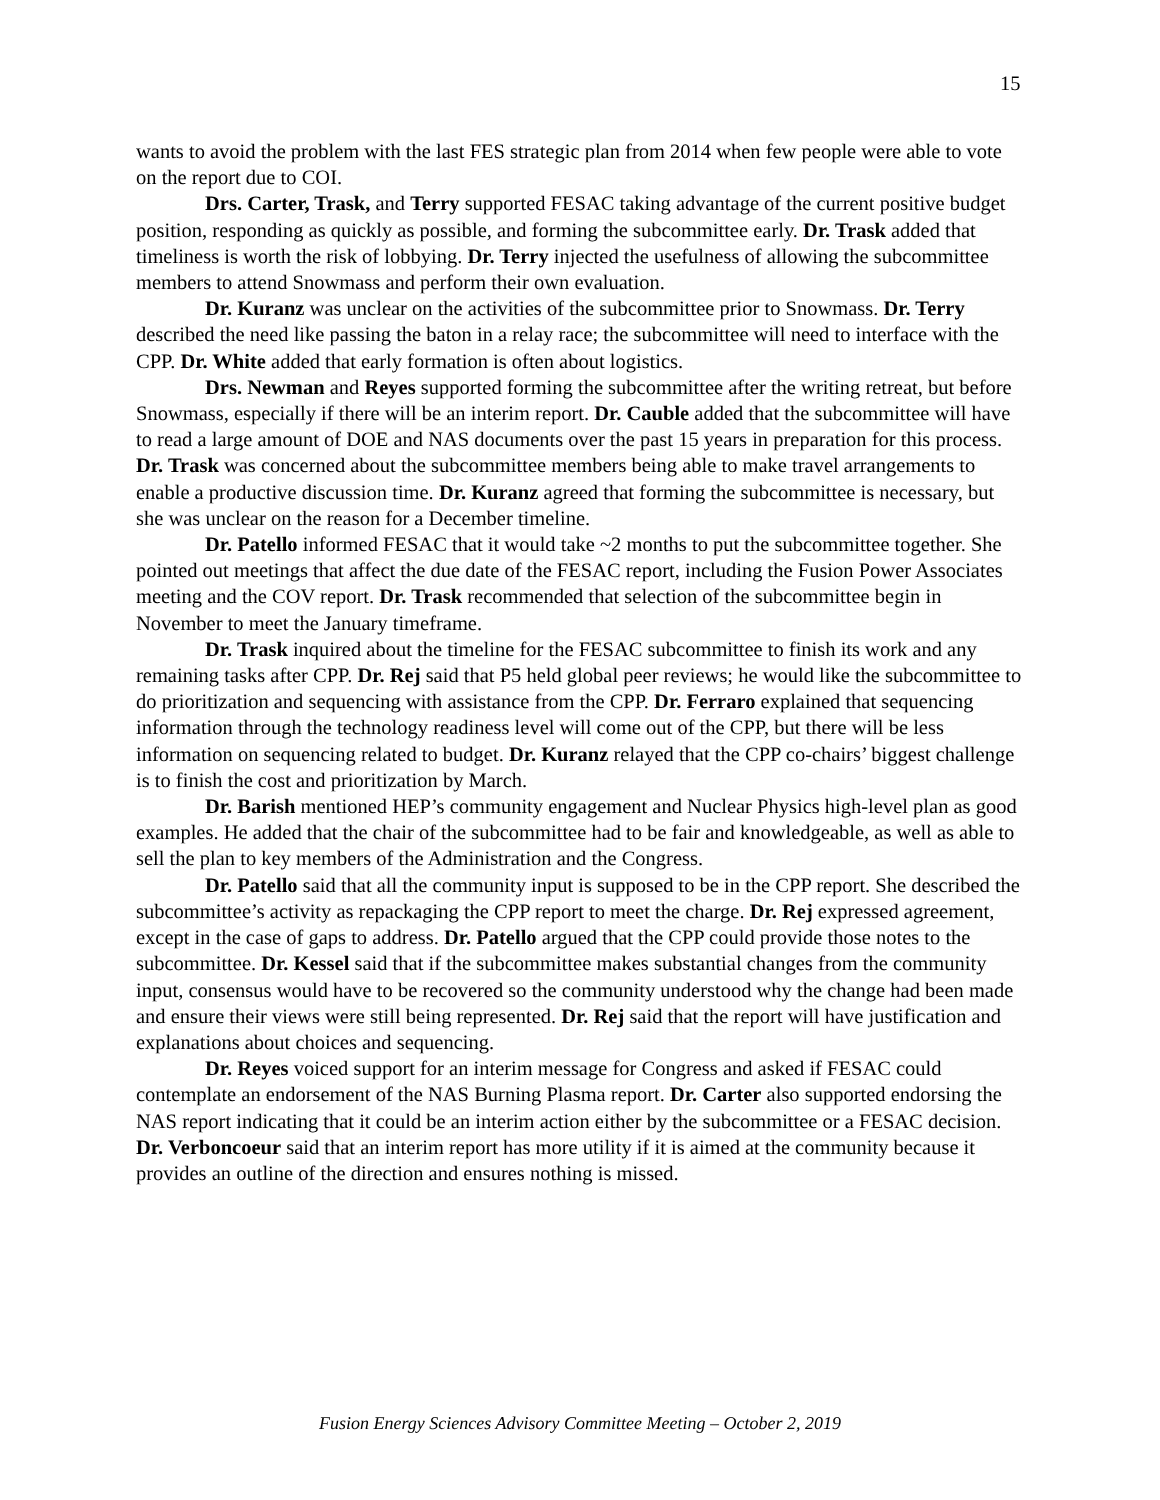15
wants to avoid the problem with the last FES strategic plan from 2014 when few people were able to vote on the report due to COI.
Drs. Carter, Trask, and Terry supported FESAC taking advantage of the current positive budget position, responding as quickly as possible, and forming the subcommittee early. Dr. Trask added that timeliness is worth the risk of lobbying. Dr. Terry injected the usefulness of allowing the subcommittee members to attend Snowmass and perform their own evaluation.
Dr. Kuranz was unclear on the activities of the subcommittee prior to Snowmass. Dr. Terry described the need like passing the baton in a relay race; the subcommittee will need to interface with the CPP. Dr. White added that early formation is often about logistics.
Drs. Newman and Reyes supported forming the subcommittee after the writing retreat, but before Snowmass, especially if there will be an interim report. Dr. Cauble added that the subcommittee will have to read a large amount of DOE and NAS documents over the past 15 years in preparation for this process. Dr. Trask was concerned about the subcommittee members being able to make travel arrangements to enable a productive discussion time. Dr. Kuranz agreed that forming the subcommittee is necessary, but she was unclear on the reason for a December timeline.
Dr. Patello informed FESAC that it would take ~2 months to put the subcommittee together. She pointed out meetings that affect the due date of the FESAC report, including the Fusion Power Associates meeting and the COV report. Dr. Trask recommended that selection of the subcommittee begin in November to meet the January timeframe.
Dr. Trask inquired about the timeline for the FESAC subcommittee to finish its work and any remaining tasks after CPP. Dr. Rej said that P5 held global peer reviews; he would like the subcommittee to do prioritization and sequencing with assistance from the CPP. Dr. Ferraro explained that sequencing information through the technology readiness level will come out of the CPP, but there will be less information on sequencing related to budget. Dr. Kuranz relayed that the CPP co-chairs’ biggest challenge is to finish the cost and prioritization by March.
Dr. Barish mentioned HEP’s community engagement and Nuclear Physics high-level plan as good examples. He added that the chair of the subcommittee had to be fair and knowledgeable, as well as able to sell the plan to key members of the Administration and the Congress.
Dr. Patello said that all the community input is supposed to be in the CPP report. She described the subcommittee’s activity as repackaging the CPP report to meet the charge. Dr. Rej expressed agreement, except in the case of gaps to address. Dr. Patello argued that the CPP could provide those notes to the subcommittee. Dr. Kessel said that if the subcommittee makes substantial changes from the community input, consensus would have to be recovered so the community understood why the change had been made and ensure their views were still being represented. Dr. Rej said that the report will have justification and explanations about choices and sequencing.
Dr. Reyes voiced support for an interim message for Congress and asked if FESAC could contemplate an endorsement of the NAS Burning Plasma report. Dr. Carter also supported endorsing the NAS report indicating that it could be an interim action either by the subcommittee or a FESAC decision. Dr. Verboncoeur said that an interim report has more utility if it is aimed at the community because it provides an outline of the direction and ensures nothing is missed.
Fusion Energy Sciences Advisory Committee Meeting – October 2, 2019